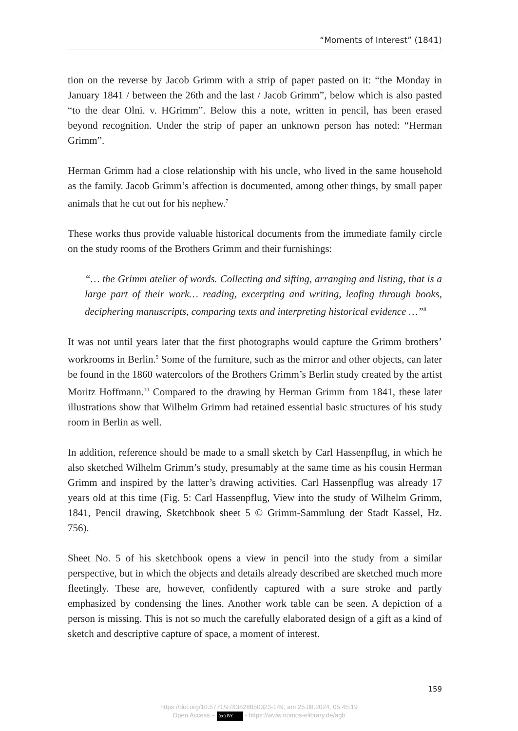“Moments of Interest” (1841)
tion on the reverse by Jacob Grimm with a strip of paper pasted on it: “the Monday in January 1841 / between the 26th and the last / Jacob Grimm”, below which is also pasted “to the dear Olni. v. HGrimm”. Below this a note, written in pencil, has been erased beyond recognition. Under the strip of paper an unknown person has noted: “Herman Grimm”.
Herman Grimm had a close relationship with his uncle, who lived in the same household as the family. Jacob Grimm’s affection is documented, among other things, by small paper animals that he cut out for his nephew.<sup>7</sup>
These works thus provide valuable historical documents from the immediate family circle on the study rooms of the Brothers Grimm and their furnishings:
“… the Grimm atelier of words. Collecting and sifting, arranging and listing, that is a large part of their work… reading, excerpting and writing, leafing through books, deciphering manuscripts, comparing texts and interpreting historical evidence …”<sup>8</sup>
It was not until years later that the first photographs would capture the Grimm brothers’ workrooms in Berlin.<sup>9</sup> Some of the furniture, such as the mirror and other objects, can later be found in the 1860 watercolors of the Brothers Grimm’s Berlin study created by the artist Moritz Hoffmann.<sup>10</sup> Compared to the drawing by Herman Grimm from 1841, these later illustrations show that Wilhelm Grimm had retained essential basic structures of his study room in Berlin as well.
In addition, reference should be made to a small sketch by Carl Hassenpflug, in which he also sketched Wilhelm Grimm’s study, presumably at the same time as his cousin Herman Grimm and inspired by the latter’s drawing activities. Carl Hassenpflug was already 17 years old at this time (Fig. 5: Carl Hassenpflug, View into the study of Wilhelm Grimm, 1841, Pencil drawing, Sketchbook sheet 5 © Grimm-Sammlung der Stadt Kassel, Hz. 756).
Sheet No. 5 of his sketchbook opens a view in pencil into the study from a similar perspective, but in which the objects and details already described are sketched much more fleetingly. These are, however, confidently captured with a sure stroke and partly emphasized by condensing the lines. Another work table can be seen. A depiction of a person is missing. This is not so much the carefully elaborated design of a gift as a kind of sketch and descriptive capture of space, a moment of interest.
159
https://doi.org/10.5771/9783828850323-149, am 25.08.2024, 05:45:19
Open Access – (cc) BY - https://www.nomos-elibrary.de/agb